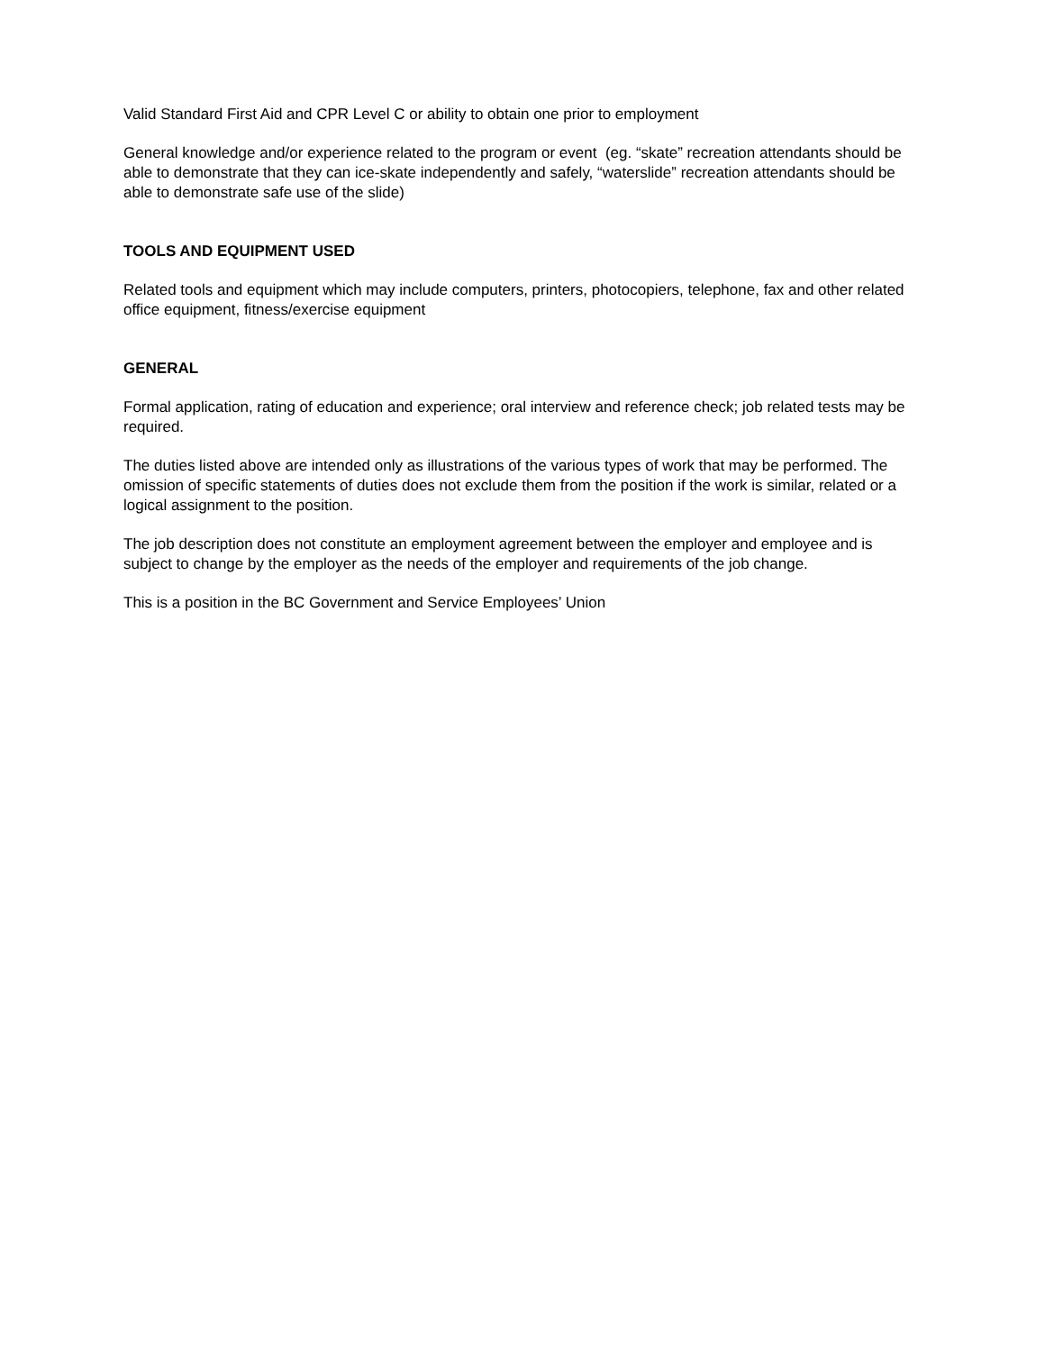Valid Standard First Aid and CPR Level C or ability to obtain one prior to employment
General knowledge and/or experience related to the program or event (eg. “skate” recreation attendants should be able to demonstrate that they can ice-skate independently and safely, “waterslide” recreation attendants should be able to demonstrate safe use of the slide)
TOOLS AND EQUIPMENT USED
Related tools and equipment which may include computers, printers, photocopiers, telephone, fax and other related office equipment, fitness/exercise equipment
GENERAL
Formal application, rating of education and experience; oral interview and reference check; job related tests may be required.
The duties listed above are intended only as illustrations of the various types of work that may be performed. The omission of specific statements of duties does not exclude them from the position if the work is similar, related or a logical assignment to the position.
The job description does not constitute an employment agreement between the employer and employee and is subject to change by the employer as the needs of the employer and requirements of the job change.
This is a position in the BC Government and Service Employees’ Union